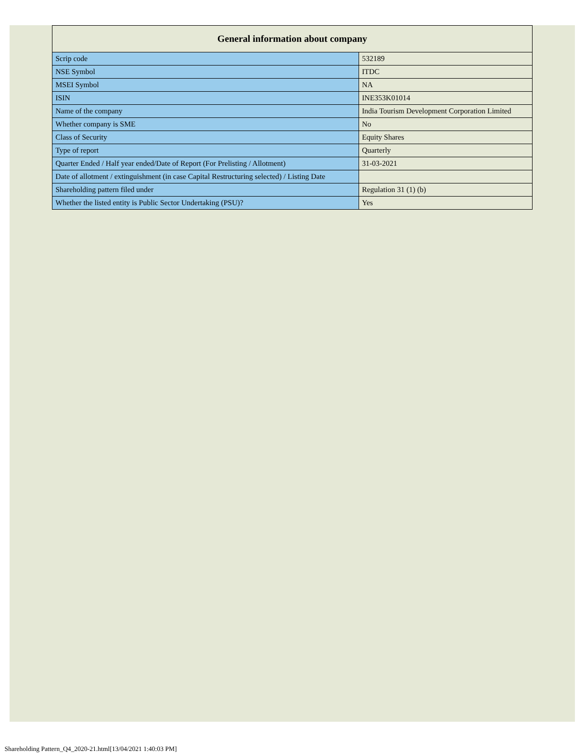| General information about company | |
| --- | --- |
| Scrip code | 532189 |
| NSE Symbol | ITDC |
| MSEI Symbol | NA |
| ISIN | INE353K01014 |
| Name of the company | India Tourism Development Corporation Limited |
| Whether company is SME | No |
| Class of Security | Equity Shares |
| Type of report | Quarterly |
| Quarter Ended / Half year ended/Date of Report (For Prelisting / Allotment) | 31-03-2021 |
| Date of allotment / extinguishment (in case Capital Restructuring selected) / Listing Date | |
| Shareholding pattern filed under | Regulation 31 (1) (b) |
| Whether the listed entity is Public Sector Undertaking (PSU)? | Yes |
Shareholding Pattern_Q4_2020-21.html[13/04/2021 1:40:03 PM]